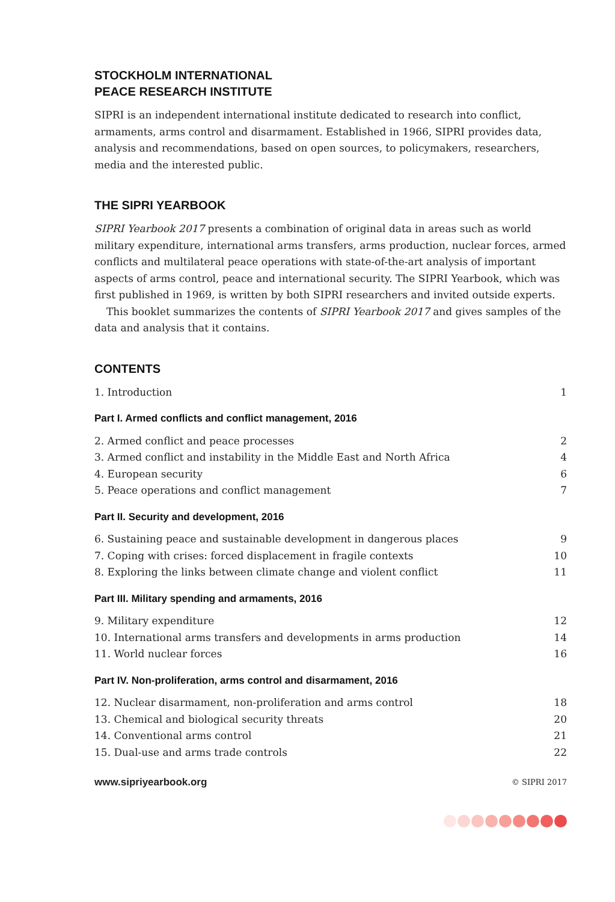STOCKHOLM INTERNATIONAL
PEACE RESEARCH INSTITUTE
SIPRI is an independent international institute dedicated to research into conflict, armaments, arms control and disarmament. Established in 1966, SIPRI provides data, analysis and recommendations, based on open sources, to policymakers, researchers, media and the interested public.
THE SIPRI YEARBOOK
SIPRI Yearbook 2017 presents a combination of original data in areas such as world military expenditure, international arms transfers, arms production, nuclear forces, armed conflicts and multilateral peace operations with state-of-the-art analysis of important aspects of arms control, peace and international security. The SIPRI Yearbook, which was first published in 1969, is written by both SIPRI researchers and invited outside experts.
This booklet summarizes the contents of SIPRI Yearbook 2017 and gives samples of the data and analysis that it contains.
CONTENTS
1. Introduction 1
Part I. Armed conflicts and conflict management, 2016
2. Armed conflict and peace processes 2
3. Armed conflict and instability in the Middle East and North Africa 4
4. European security 6
5. Peace operations and conflict management 7
Part II. Security and development, 2016
6. Sustaining peace and sustainable development in dangerous places 9
7. Coping with crises: forced displacement in fragile contexts 10
8. Exploring the links between climate change and violent conflict 11
Part III. Military spending and armaments, 2016
9. Military expenditure 12
10. International arms transfers and developments in arms production 14
11. World nuclear forces 16
Part IV. Non-proliferation, arms control and disarmament, 2016
12. Nuclear disarmament, non-proliferation and arms control 18
13. Chemical and biological security threats 20
14. Conventional arms control 21
15. Dual-use and arms trade controls 22
www.sipriyearbook.org © SIPRI 2017